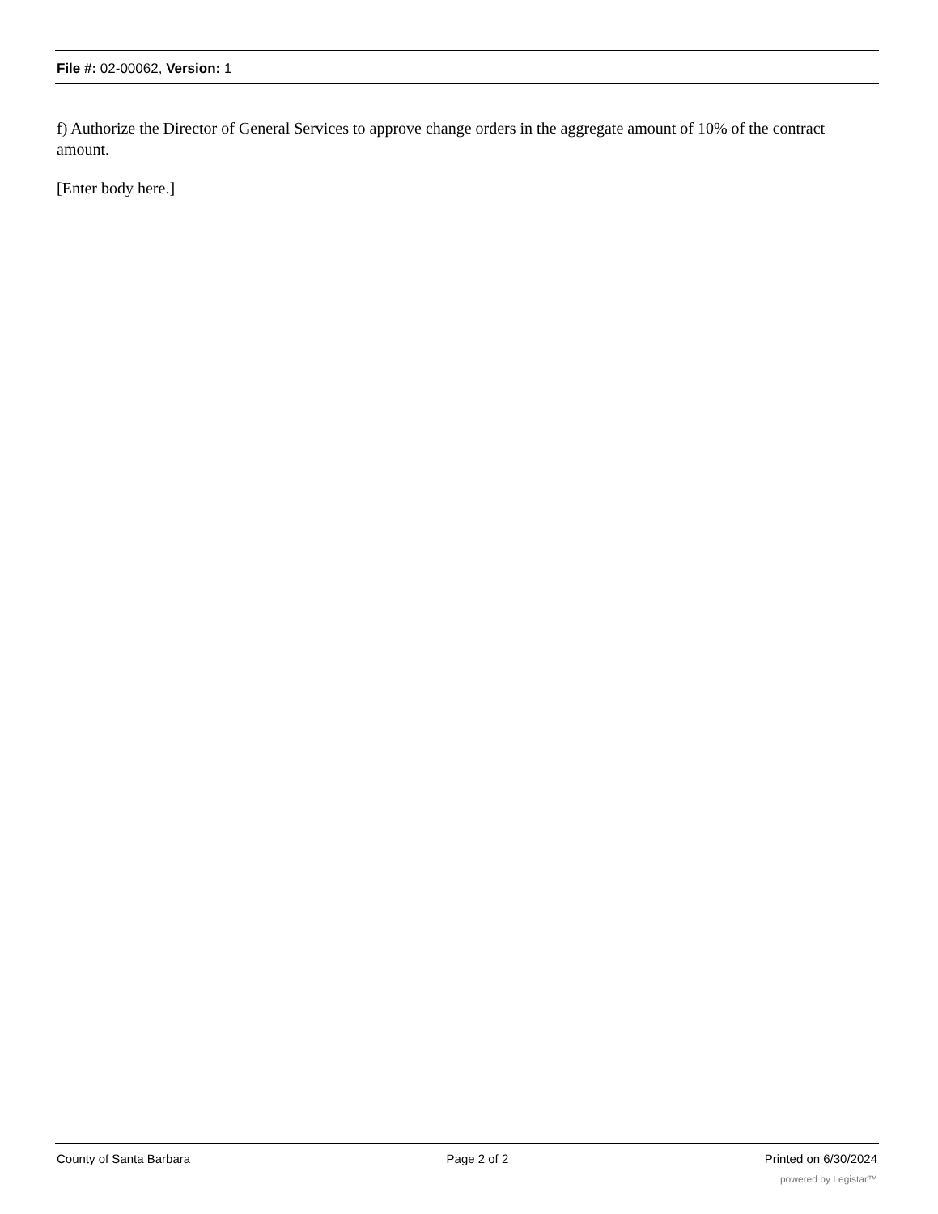File #: 02-00062, Version: 1
f) Authorize the Director of General Services to approve change orders in the aggregate amount of 10% of the contract amount.
[Enter body here.]
County of Santa Barbara Page 2 of 2 Printed on 6/30/2024
powered by Legistar™